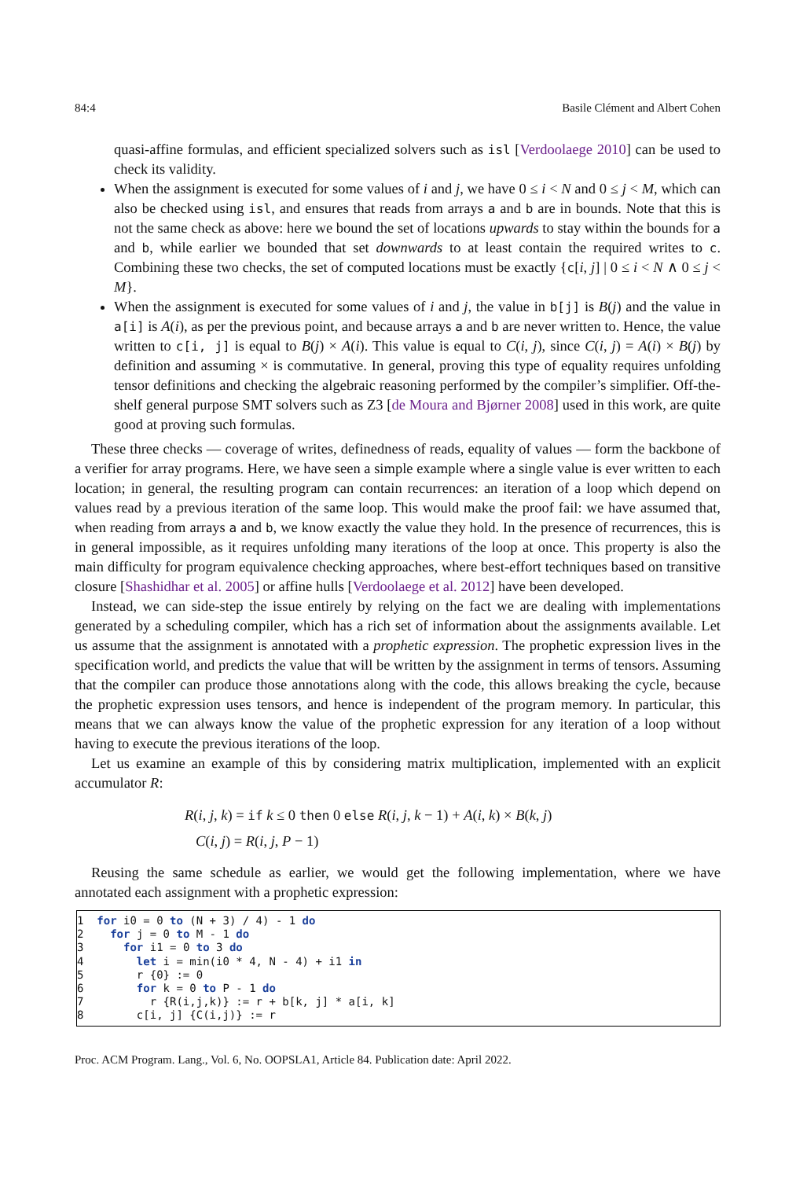84:4 Basile Clément and Albert Cohen
quasi-affine formulas, and efficient specialized solvers such as isl [Verdoolaege 2010] can be used to check its validity.
When the assignment is executed for some values of i and j, we have 0 ≤ i < N and 0 ≤ j < M, which can also be checked using isl, and ensures that reads from arrays a and b are in bounds. Note that this is not the same check as above: here we bound the set of locations upwards to stay within the bounds for a and b, while earlier we bounded that set downwards to at least contain the required writes to c. Combining these two checks, the set of computed locations must be exactly {c[i, j] | 0 ≤ i < N ∧ 0 ≤ j < M}.
When the assignment is executed for some values of i and j, the value in b[j] is B(j) and the value in a[i] is A(i), as per the previous point, and because arrays a and b are never written to. Hence, the value written to c[i, j] is equal to B(j) × A(i). This value is equal to C(i, j), since C(i, j) = A(i) × B(j) by definition and assuming × is commutative. In general, proving this type of equality requires unfolding tensor definitions and checking the algebraic reasoning performed by the compiler’s simplifier. Off-the-shelf general purpose SMT solvers such as Z3 [de Moura and Bjørner 2008] used in this work, are quite good at proving such formulas.
These three checks — coverage of writes, definedness of reads, equality of values — form the backbone of a verifier for array programs. Here, we have seen a simple example where a single value is ever written to each location; in general, the resulting program can contain recurrences: an iteration of a loop which depend on values read by a previous iteration of the same loop. This would make the proof fail: we have assumed that, when reading from arrays a and b, we know exactly the value they hold. In the presence of recurrences, this is in general impossible, as it requires unfolding many iterations of the loop at once. This property is also the main difficulty for program equivalence checking approaches, where best-effort techniques based on transitive closure [Shashidhar et al. 2005] or affine hulls [Verdoolaege et al. 2012] have been developed.
Instead, we can side-step the issue entirely by relying on the fact we are dealing with implementations generated by a scheduling compiler, which has a rich set of information about the assignments available. Let us assume that the assignment is annotated with a prophetic expression. The prophetic expression lives in the specification world, and predicts the value that will be written by the assignment in terms of tensors. Assuming that the compiler can produce those annotations along with the code, this allows breaking the cycle, because the prophetic expression uses tensors, and hence is independent of the program memory. In particular, this means that we can always know the value of the prophetic expression for any iteration of a loop without having to execute the previous iterations of the loop.
Let us examine an example of this by considering matrix multiplication, implemented with an explicit accumulator R:
R(i, j, k) = if k ≤ 0 then 0 else R(i, j, k − 1) + A(i, k) × B(k, j)
C(i, j) = R(i, j, P − 1)
Reusing the same schedule as earlier, we would get the following implementation, where we have annotated each assignment with a prophetic expression:
1  for i0 = 0 to (N + 3) / 4) - 1 do
2    for j = 0 to M - 1 do
3      for i1 = 0 to 3 do
4        let i = min(i0 * 4, N - 4) + i1 in
5        r {0} := 0
6        for k = 0 to P - 1 do
7          r {R(i,j,k)} := r + b[k, j] * a[i, k]
8        c[i, j] {C(i,j)} := r
Proc. ACM Program. Lang., Vol. 6, No. OOPSLA1, Article 84. Publication date: April 2022.